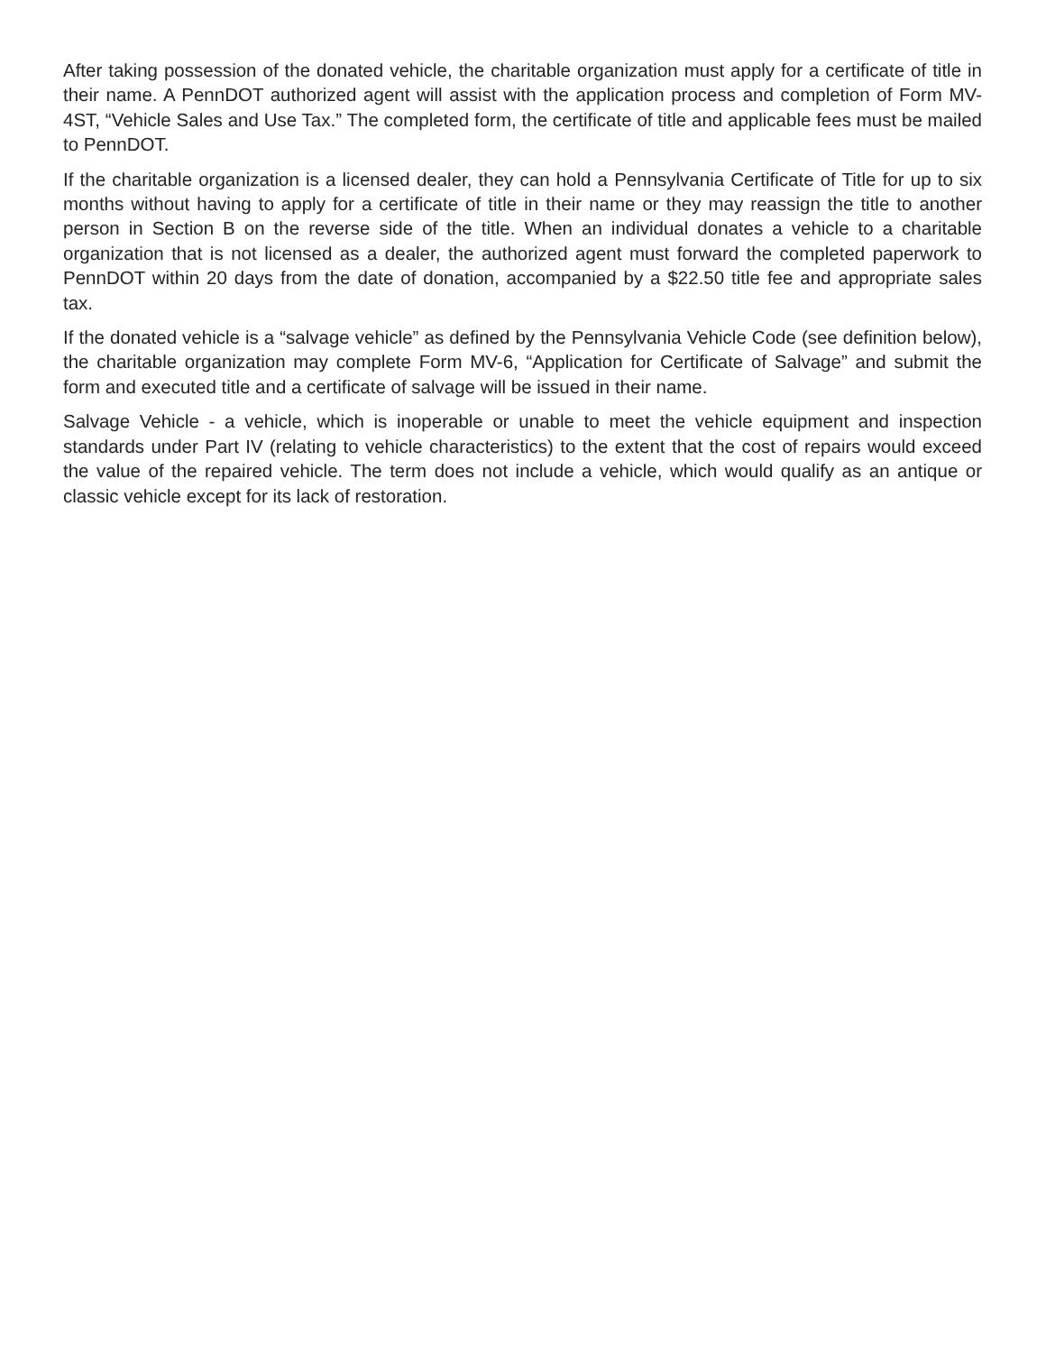After taking possession of the donated vehicle, the charitable organization must apply for a certificate of title in their name. A PennDOT authorized agent will assist with the application process and completion of Form MV-4ST, “Vehicle Sales and Use Tax.” The completed form, the certificate of title and applicable fees must be mailed to PennDOT.
If the charitable organization is a licensed dealer, they can hold a Pennsylvania Certificate of Title for up to six months without having to apply for a certificate of title in their name or they may reassign the title to another person in Section B on the reverse side of the title. When an individual donates a vehicle to a charitable organization that is not licensed as a dealer, the authorized agent must forward the completed paperwork to PennDOT within 20 days from the date of donation, accompanied by a $22.50 title fee and appropriate sales tax.
If the donated vehicle is a “salvage vehicle” as defined by the Pennsylvania Vehicle Code (see definition below), the charitable organization may complete Form MV-6, “Application for Certificate of Salvage” and submit the form and executed title and a certificate of salvage will be issued in their name.
Salvage Vehicle - a vehicle, which is inoperable or unable to meet the vehicle equipment and inspection standards under Part IV (relating to vehicle characteristics) to the extent that the cost of repairs would exceed the value of the repaired vehicle. The term does not include a vehicle, which would qualify as an antique or classic vehicle except for its lack of restoration.